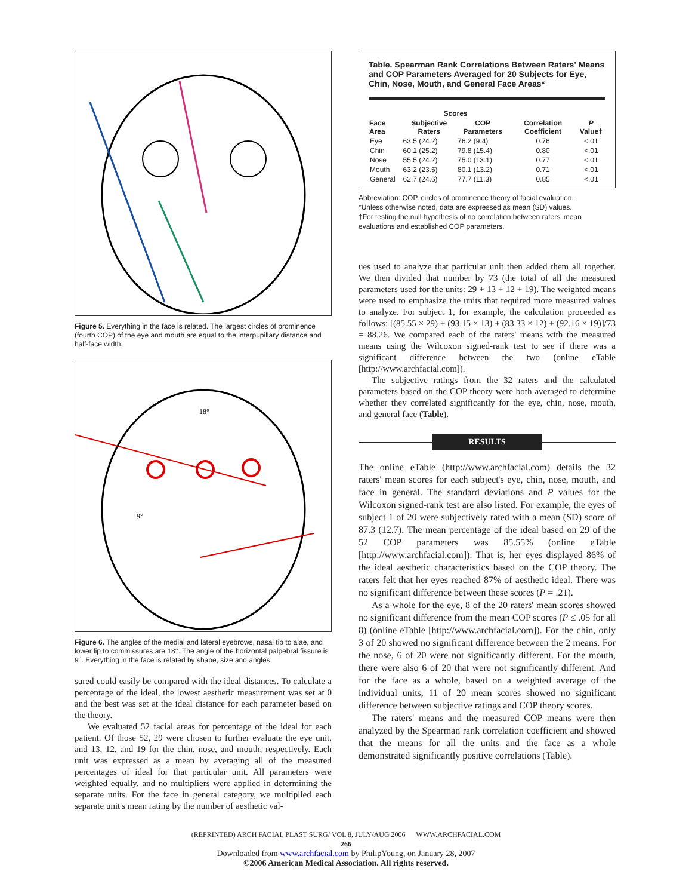Figure 5. Everything in the face is related. The largest circles of prominence (fourth COP) of the eye and mouth are equal to the interpupillary distance and half-face width.
18°
9°
Figure 6. The angles of the medial and lateral eyebrows, nasal tip to alae, and lower lip to commissures are 18°. The angle of the horizontal palpebral fissure is 9°. Everything in the face is related by shape, size and angles.
sured could easily be compared with the ideal distances. To calculate a percentage of the ideal, the lowest aesthetic measurement was set at 0 and the best was set at the ideal distance for each parameter based on the theory.
We evaluated 52 facial areas for percentage of the ideal for each patient. Of those 52, 29 were chosen to further evaluate the eye unit, and 13, 12, and 19 for the chin, nose, and mouth, respectively. Each unit was expressed as a mean by averaging all of the measured percentages of ideal for that particular unit. All parameters were weighted equally, and no multipliers were applied in determining the separate units. For the face in general category, we multiplied each separate unit's mean rating by the number of aesthetic val-
Table. Spearman Rank Correlations Between Raters' Means and COP Parameters Averaged for 20 Subjects for Eye, Chin, Nose, Mouth, and General Face Areas*
| | Scores | | | |
| --- | --- | --- | --- | --- |
| Face Area | Subjective Raters | COP Parameters | Correlation Coefficient | P Value† |
| Eye | 63.5 (24.2) | 76.2 (9.4) | 0.76 | <.01 |
| Chin | 60.1 (25.2) | 79.8 (15.4) | 0.80 | <.01 |
| Nose | 55.5 (24.2) | 75.0 (13.1) | 0.77 | <.01 |
| Mouth | 63.2 (23.5) | 80.1 (13.2) | 0.71 | <.01 |
| General | 62.7 (24.6) | 77.7 (11.3) | 0.85 | <.01 |
Abbreviation: COP, circles of prominence theory of facial evaluation.
*Unless otherwise noted, data are expressed as mean (SD) values.
†For testing the null hypothesis of no correlation between raters' mean evaluations and established COP parameters.
ues used to analyze that particular unit then added them all together. We then divided that number by 73 (the total of all the measured parameters used for the units: 29 + 13 + 12 + 19). The weighted means were used to emphasize the units that required more measured values to analyze. For subject 1, for example, the calculation proceeded as follows: [(85.55 × 29) + (93.15 × 13) + (83.33 × 12) + (92.16 × 19)]/73 = 88.26. We compared each of the raters' means with the measured means using the Wilcoxon signed-rank test to see if there was a significant difference between the two (online eTable [http://www.archfacial.com]).
The subjective ratings from the 32 raters and the calculated parameters based on the COP theory were both averaged to determine whether they correlated significantly for the eye, chin, nose, mouth, and general face (Table).
RESULTS
The online eTable (http://www.archfacial.com) details the 32 raters' mean scores for each subject's eye, chin, nose, mouth, and face in general. The standard deviations and P values for the Wilcoxon signed-rank test are also listed. For example, the eyes of subject 1 of 20 were subjectively rated with a mean (SD) score of 87.3 (12.7). The mean percentage of the ideal based on 29 of the 52 COP parameters was 85.55% (online eTable [http://www.archfacial.com]). That is, her eyes displayed 86% of the ideal aesthetic characteristics based on the COP theory. The raters felt that her eyes reached 87% of aesthetic ideal. There was no significant difference between these scores (P = .21).
As a whole for the eye, 8 of the 20 raters' mean scores showed no significant difference from the mean COP scores (P ≤ .05 for all 8) (online eTable [http://www.archfacial.com]). For the chin, only 3 of 20 showed no significant difference between the 2 means. For the nose, 6 of 20 were not significantly different. For the mouth, there were also 6 of 20 that were not significantly different. And for the face as a whole, based on a weighted average of the individual units, 11 of 20 mean scores showed no significant difference between subjective ratings and COP theory scores.
The raters' means and the measured COP means were then analyzed by the Spearman rank correlation coefficient and showed that the means for all the units and the face as a whole demonstrated significantly positive correlations (Table).
(REPRINTED) ARCH FACIAL PLAST SURG/ VOL 8, JULY/AUG 2006 WWW.ARCHFACIAL.COM
266
Downloaded from www.archfacial.com by PhilipYoung, on January 28, 2007
©2006 American Medical Association. All rights reserved.